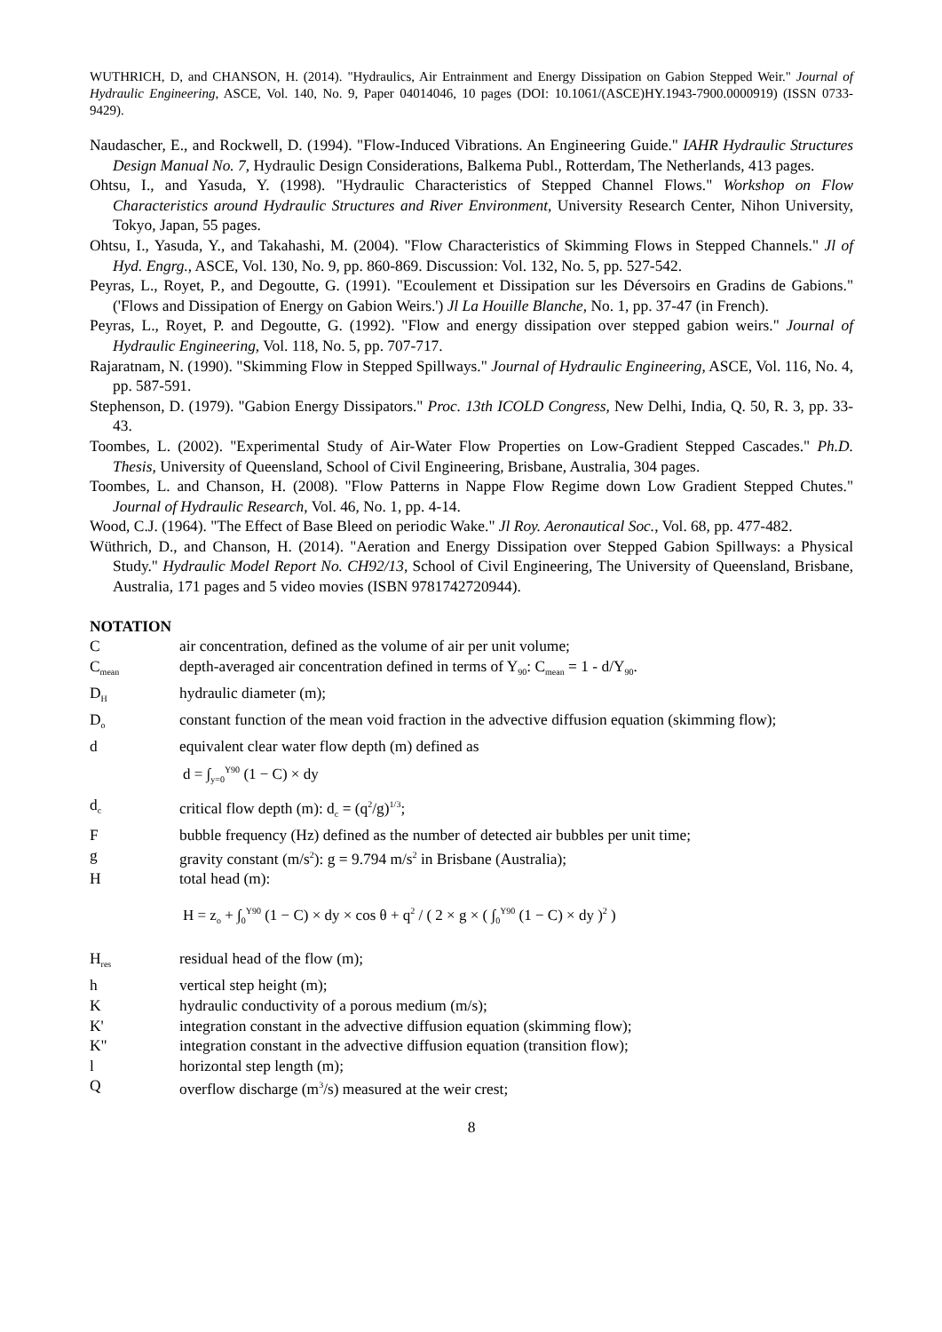WUTHRICH, D, and CHANSON, H. (2014). "Hydraulics, Air Entrainment and Energy Dissipation on Gabion Stepped Weir." Journal of Hydraulic Engineering, ASCE, Vol. 140, No. 9, Paper 04014046, 10 pages (DOI: 10.1061/(ASCE)HY.1943-7900.0000919) (ISSN 0733-9429).
Naudascher, E., and Rockwell, D. (1994). "Flow-Induced Vibrations. An Engineering Guide." IAHR Hydraulic Structures Design Manual No. 7, Hydraulic Design Considerations, Balkema Publ., Rotterdam, The Netherlands, 413 pages.
Ohtsu, I., and Yasuda, Y. (1998). "Hydraulic Characteristics of Stepped Channel Flows." Workshop on Flow Characteristics around Hydraulic Structures and River Environment, University Research Center, Nihon University, Tokyo, Japan, 55 pages.
Ohtsu, I., Yasuda, Y., and Takahashi, M. (2004). "Flow Characteristics of Skimming Flows in Stepped Channels." Jl of Hyd. Engrg., ASCE, Vol. 130, No. 9, pp. 860-869. Discussion: Vol. 132, No. 5, pp. 527-542.
Peyras, L., Royet, P., and Degoutte, G. (1991). "Ecoulement et Dissipation sur les Déversoirs en Gradins de Gabions." ('Flows and Dissipation of Energy on Gabion Weirs.') Jl La Houille Blanche, No. 1, pp. 37-47 (in French).
Peyras, L., Royet, P. and Degoutte, G. (1992). "Flow and energy dissipation over stepped gabion weirs." Journal of Hydraulic Engineering, Vol. 118, No. 5, pp. 707-717.
Rajaratnam, N. (1990). "Skimming Flow in Stepped Spillways." Journal of Hydraulic Engineering, ASCE, Vol. 116, No. 4, pp. 587-591.
Stephenson, D. (1979). "Gabion Energy Dissipators." Proc. 13th ICOLD Congress, New Delhi, India, Q. 50, R. 3, pp. 33-43.
Toombes, L. (2002). "Experimental Study of Air-Water Flow Properties on Low-Gradient Stepped Cascades." Ph.D. Thesis, University of Queensland, School of Civil Engineering, Brisbane, Australia, 304 pages.
Toombes, L. and Chanson, H. (2008). "Flow Patterns in Nappe Flow Regime down Low Gradient Stepped Chutes." Journal of Hydraulic Research, Vol. 46, No. 1, pp. 4-14.
Wood, C.J. (1964). "The Effect of Base Bleed on periodic Wake." Jl Roy. Aeronautical Soc., Vol. 68, pp. 477-482.
Wüthrich, D., and Chanson, H. (2014). "Aeration and Energy Dissipation over Stepped Gabion Spillways: a Physical Study." Hydraulic Model Report No. CH92/13, School of Civil Engineering, The University of Queensland, Brisbane, Australia, 171 pages and 5 video movies (ISBN 9781742720944).
NOTATION
C air concentration, defined as the volume of air per unit volume;
C<sub>mean</sub>
depth-averaged air concentration defined in terms of Y<sub>90</sub>: C<sub>mean</sub> = 1 - d/Y<sub>90</sub>.
D<sub>H</sub>
hydraulic diameter (m);
D<sub>o</sub>
constant function of the mean void fraction in the advective diffusion equation (skimming flow);
d equivalent clear water flow depth (m) defined as
d = ∫<sub>y=0</sub><sup>Y90</sup> (1 − C) × dy
d<sub>c</sub>
critical flow depth (m): d<sub>c</sub> = (q<sup>2</sup>/g)<sup>1/3</sup>;
F bubble frequency (Hz) defined as the number of detected air bubbles per unit time;
g gravity constant (m/s<sup>2</sup>): g = 9.794 m/s<sup>2</sup> in Brisbane (Australia);
H total head (m):
H = z<sub>o</sub> + ∫<sub>0</sub><sup>Y90</sup> (1 − C) × dy × cos θ + q<sup>2</sup> / ( 2 × g × ( ∫<sub>0</sub><sup>Y90</sup> (1 − C) × dy )<sup>2</sup> )
H<sub>res</sub>
residual head of the flow (m);
h vertical step height (m);
K hydraulic conductivity of a porous medium (m/s);
K' integration constant in the advective diffusion equation (skimming flow);
K" integration constant in the advective diffusion equation (transition flow);
l horizontal step length (m);
Q overflow discharge (m<sup>3</sup>/s) measured at the weir crest;
8